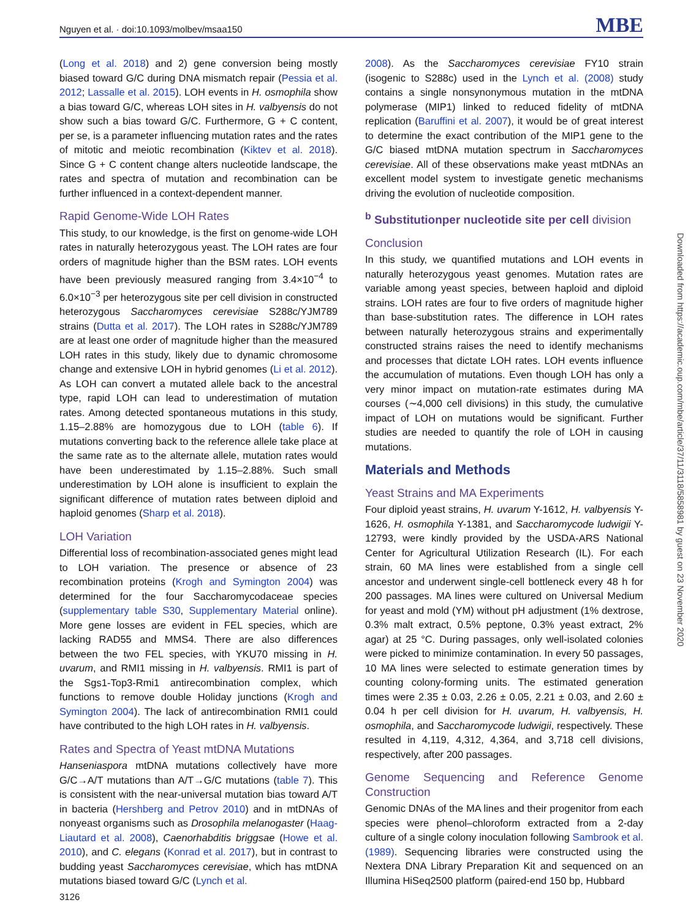Nguyen et al. · doi:10.1093/molbev/msaa150 MBE
(Long et al. 2018) and 2) gene conversion being mostly biased toward G/C during DNA mismatch repair (Pessia et al. 2012; Lassalle et al. 2015). LOH events in H. osmophila show a bias toward G/C, whereas LOH sites in H. valbyensis do not show such a bias toward G/C. Furthermore, G + C content, per se, is a parameter influencing mutation rates and the rates of mitotic and meiotic recombination (Kiktev et al. 2018). Since G + C content change alters nucleotide landscape, the rates and spectra of mutation and recombination can be further influenced in a context-dependent manner.
Rapid Genome-Wide LOH Rates
This study, to our knowledge, is the first on genome-wide LOH rates in naturally heterozygous yeast. The LOH rates are four orders of magnitude higher than the BSM rates. LOH events have been previously measured ranging from 3.4×10<sup>−4</sup> to 6.0×10<sup>−3</sup> per heterozygous site per cell division in constructed heterozygous Saccharomyces cerevisiae S288c/YJM789 strains (Dutta et al. 2017). The LOH rates in S288c/YJM789 are at least one order of magnitude higher than the measured LOH rates in this study, likely due to dynamic chromosome change and extensive LOH in hybrid genomes (Li et al. 2012). As LOH can convert a mutated allele back to the ancestral type, rapid LOH can lead to underestimation of mutation rates. Among detected spontaneous mutations in this study, 1.15–2.88% are homozygous due to LOH (table 6). If mutations converting back to the reference allele take place at the same rate as to the alternate allele, mutation rates would have been underestimated by 1.15–2.88%. Such small underestimation by LOH alone is insufficient to explain the significant difference of mutation rates between diploid and haploid genomes (Sharp et al. 2018).
LOH Variation
Differential loss of recombination-associated genes might lead to LOH variation. The presence or absence of 23 recombination proteins (Krogh and Symington 2004) was determined for the four Saccharomycodaceae species (supplementary table S30, Supplementary Material online). More gene losses are evident in FEL species, which are lacking RAD55 and MMS4. There are also differences between the two FEL species, with YKU70 missing in H. uvarum, and RMI1 missing in H. valbyensis. RMI1 is part of the Sgs1-Top3-Rmi1 antirecombination complex, which functions to remove double Holiday junctions (Krogh and Symington 2004). The lack of antirecombination RMI1 could have contributed to the high LOH rates in H. valbyensis.
Rates and Spectra of Yeast mtDNA Mutations
Hanseniaspora mtDNA mutations collectively have more G/C→A/T mutations than A/T→G/C mutations (table 7). This is consistent with the near-universal mutation bias toward A/T in bacteria (Hershberg and Petrov 2010) and in mtDNAs of nonyeast organisms such as Drosophila melanogaster (Haag-Liautard et al. 2008), Caenorhabditis briggsae (Howe et al. 2010), and C. elegans (Konrad et al. 2017), but in contrast to budding yeast Saccharomyces cerevisiae, which has mtDNA mutations biased toward G/C (Lynch et al.
2008). As the Saccharomyces cerevisiae FY10 strain (isogenic to S288c) used in the Lynch et al. (2008) study contains a single nonsynonymous mutation in the mtDNA polymerase (MIP1) linked to reduced fidelity of mtDNA replication (Baruffini et al. 2007), it would be of great interest to determine the exact contribution of the MIP1 gene to the G/C biased mtDNA mutation spectrum in Saccharomyces cerevisiae. All of these observations make yeast mtDNAs an excellent model system to investigate genetic mechanisms driving the evolution of nucleotide composition.
<sup>b</sup> Substitutionper nucleotide site per cell division
Conclusion
In this study, we quantified mutations and LOH events in naturally heterozygous yeast genomes. Mutation rates are variable among yeast species, between haploid and diploid strains. LOH rates are four to five orders of magnitude higher than base-substitution rates. The difference in LOH rates between naturally heterozygous strains and experimentally constructed strains raises the need to identify mechanisms and processes that dictate LOH rates. LOH events influence the accumulation of mutations. Even though LOH has only a very minor impact on mutation-rate estimates during MA courses (∼4,000 cell divisions) in this study, the cumulative impact of LOH on mutations would be significant. Further studies are needed to quantify the role of LOH in causing mutations.
Materials and Methods
Yeast Strains and MA Experiments
Four diploid yeast strains, H. uvarum Y-1612, H. valbyensis Y-1626, H. osmophila Y-1381, and Saccharomycode ludwigii Y-12793, were kindly provided by the USDA-ARS National Center for Agricultural Utilization Research (IL). For each strain, 60 MA lines were established from a single cell ancestor and underwent single-cell bottleneck every 48 h for 200 passages. MA lines were cultured on Universal Medium for yeast and mold (YM) without pH adjustment (1% dextrose, 0.3% malt extract, 0.5% peptone, 0.3% yeast extract, 2% agar) at 25 °C. During passages, only well-isolated colonies were picked to minimize contamination. In every 50 passages, 10 MA lines were selected to estimate generation times by counting colony-forming units. The estimated generation times were 2.35 ± 0.03, 2.26 ± 0.05, 2.21 ± 0.03, and 2.60 ± 0.04 h per cell division for H. uvarum, H. valbyensis, H. osmophila, and Saccharomycode ludwigii, respectively. These resulted in 4,119, 4,312, 4,364, and 3,718 cell divisions, respectively, after 200 passages.
Genome Sequencing and Reference Genome Construction
Genomic DNAs of the MA lines and their progenitor from each species were phenol–chloroform extracted from a 2-day culture of a single colony inoculation following Sambrook et al. (1989). Sequencing libraries were constructed using the Nextera DNA Library Preparation Kit and sequenced on an Illumina HiSeq2500 platform (paired-end 150 bp, Hubbard
3126
Downloaded from https://academic.oup.com/mbe/article/37/11/3118/5858981 by guest on 23 November 2020